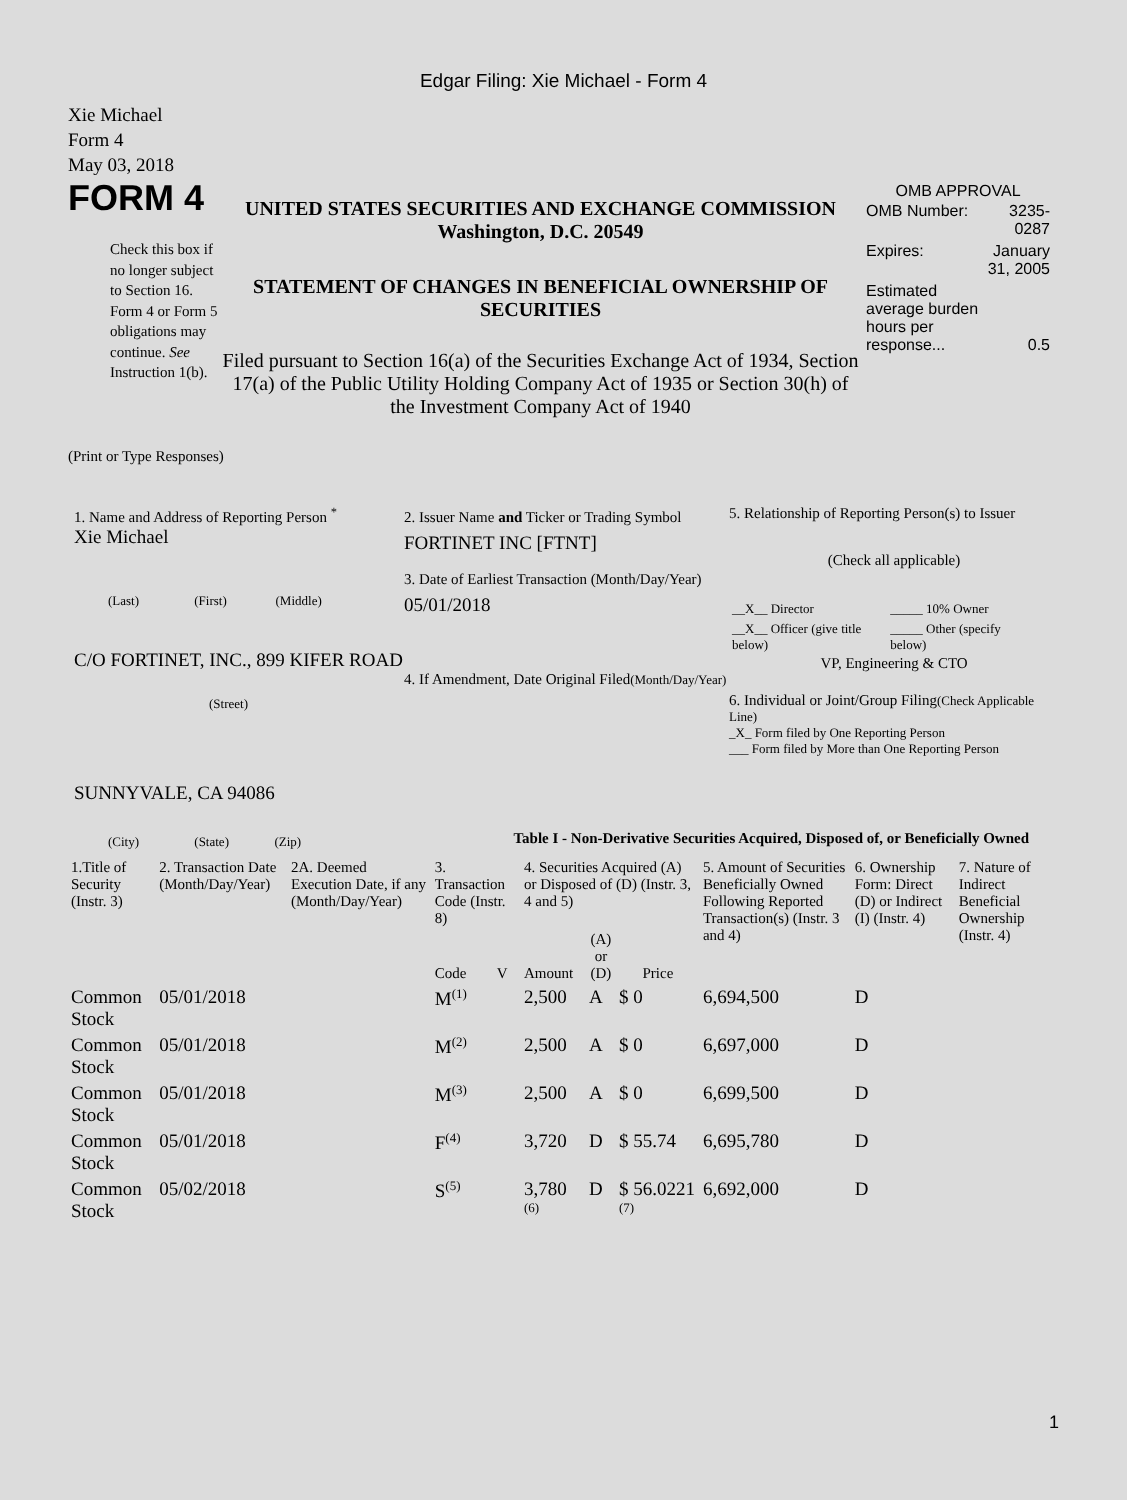Edgar Filing: Xie Michael - Form 4
Xie Michael
Form 4
May 03, 2018
FORM 4
Check this box if no longer subject to Section 16. Form 4 or Form 5 obligations may continue. See Instruction 1(b).
UNITED STATES SECURITIES AND EXCHANGE COMMISSION
Washington, D.C. 20549
STATEMENT OF CHANGES IN BENEFICIAL OWNERSHIP OF SECURITIES
Filed pursuant to Section 16(a) of the Securities Exchange Act of 1934, Section 17(a) of the Public Utility Holding Company Act of 1935 or Section 30(h) of the Investment Company Act of 1940
OMB APPROVAL
| OMB Number: | 3235-0287 |
| Expires: | January 31, 2005 |
| Estimated average burden hours per response... | 0.5 |
(Print or Type Responses)
1. Name and Address of Reporting Person <sup>*</sup>
Xie Michael
(Last) (First) (Middle)
C/O FORTINET, INC., 899 KIFER ROAD
(Street)
SUNNYVALE, CA 94086
(City) (State) (Zip)
2. Issuer Name and Ticker or Trading Symbol
FORTINET INC [FTNT]
3. Date of Earliest Transaction (Month/Day/Year)
05/01/2018
4. If Amendment, Date Original Filed(Month/Day/Year)
5. Relationship of Reporting Person(s) to Issuer
(Check all applicable)
| __X__ Director | _____ 10% Owner |
| __X__ Officer (give title below) | _____ Other (specify below) |
VP, Engineering & CTO
6. Individual or Joint/Group Filing(Check Applicable Line)
_X_ Form filed by One Reporting Person
___ Form filed by More than One Reporting Person
Table I - Non-Derivative Securities Acquired, Disposed of, or Beneficially Owned
| 1.Title of Security (Instr. 3) | 2. Transaction Date (Month/Day/Year) | 2A. Deemed Execution Date, if any (Month/Day/Year) | 3. Transaction Code (Instr. 8) | | 4. Securities Acquired (A) or Disposed of (D) (Instr. 3, 4 and 5) | | | 5. Amount of Securities Beneficially Owned Following Reported Transaction(s) (Instr. 3 and 4) | 6. Ownership Form: Direct (D) or Indirect (I) (Instr. 4) | 7. Nature of Indirect Beneficial Ownership (Instr. 4) |
| --- | --- | --- | --- | --- | --- | --- | --- | --- | --- | --- |
| | | | Code | V | Amount | (A) or (D) | Price | | | |
| Common Stock | 05/01/2018 | | M<sup>(1)</sup> | | 2,500 | A | $ 0 | 6,694,500 | D | |
| Common Stock | 05/01/2018 | | M<sup>(2)</sup> | | 2,500 | A | $ 0 | 6,697,000 | D | |
| Common Stock | 05/01/2018 | | M<sup>(3)</sup> | | 2,500 | A | $ 0 | 6,699,500 | D | |
| Common Stock | 05/01/2018 | | F<sup>(4)</sup> | | 3,720 | D | $ 55.74 | 6,695,780 | D | |
| Common Stock | 05/02/2018 | | S<sup>(5)</sup> | | 3,780 <sup>(6)</sup> | D | $ 56.0221 <sup>(7)</sup> | 6,692,000 | D | |
1